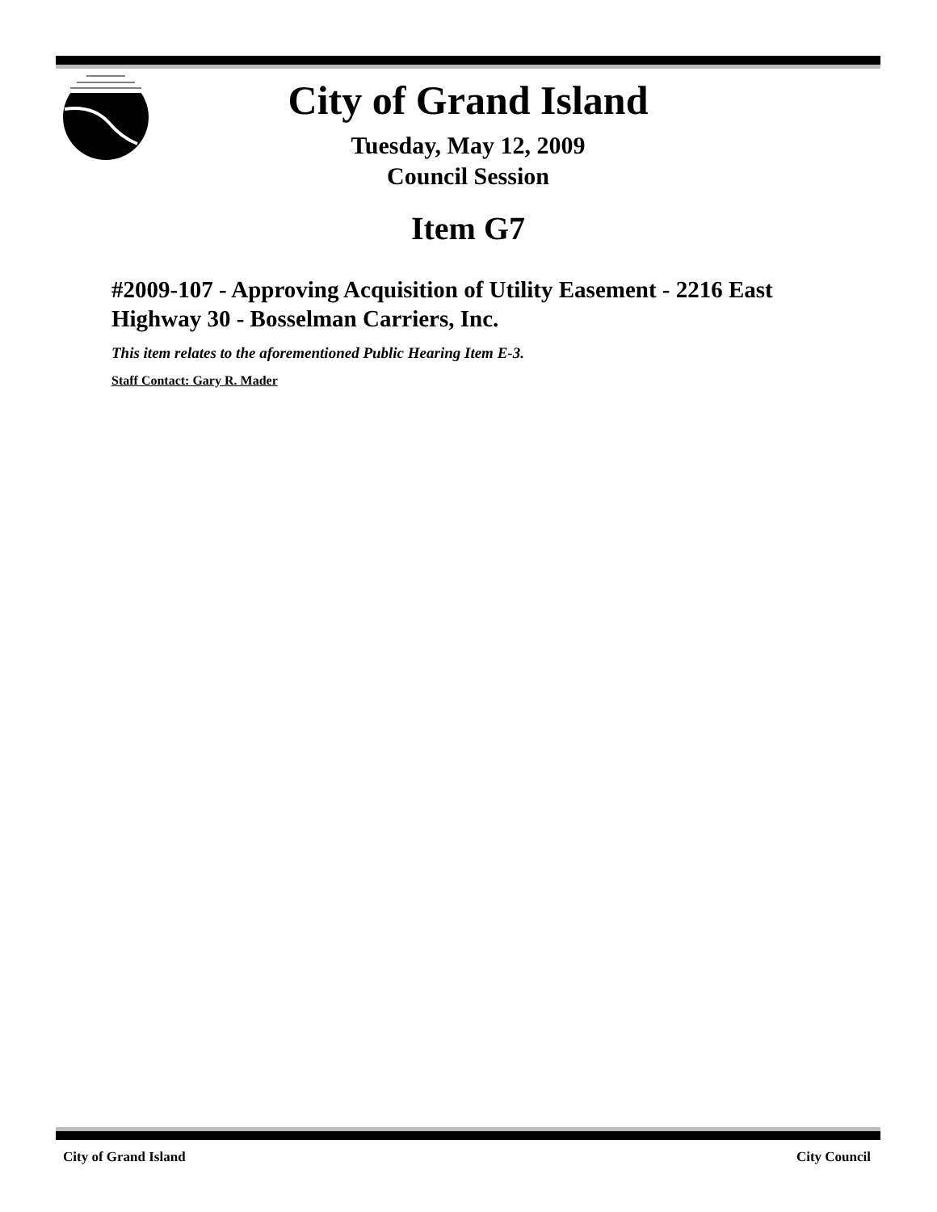City of Grand Island
Tuesday, May 12, 2009
Council Session
Item G7
#2009-107 - Approving Acquisition of Utility Easement - 2216 East Highway 30 - Bosselman Carriers, Inc.
This item relates to the aforementioned Public Hearing Item E-3.
Staff Contact: Gary R. Mader
City of Grand Island City Council